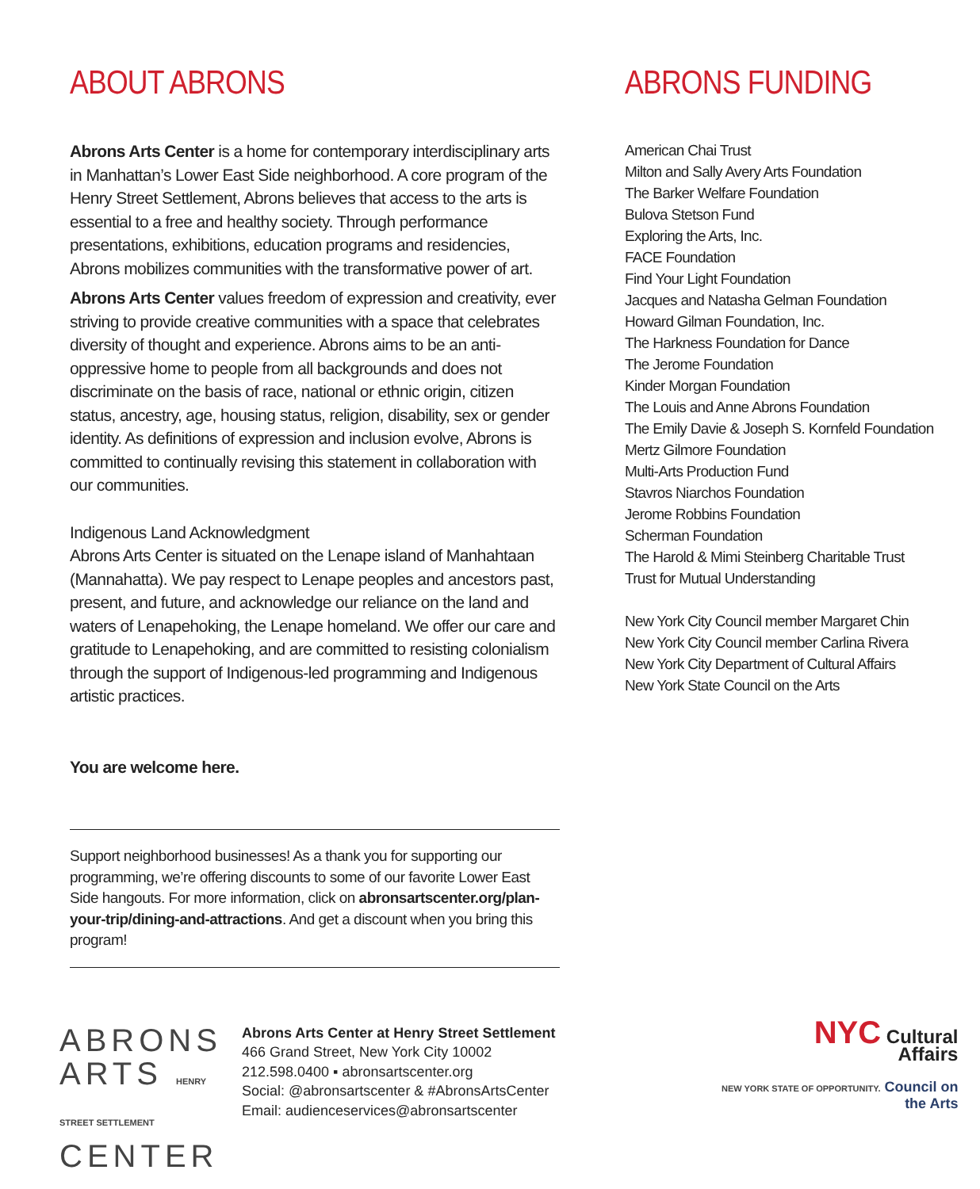ABOUT ABRONS
Abrons Arts Center is a home for contemporary interdisciplinary arts in Manhattan’s Lower East Side neighborhood. A core program of the Henry Street Settlement, Abrons believes that access to the arts is essential to a free and healthy society. Through performance presentations, exhibitions, education programs and residencies, Abrons mobilizes communities with the transformative power of art.
Abrons Arts Center values freedom of expression and creativity, ever striving to provide creative communities with a space that celebrates diversity of thought and experience. Abrons aims to be an anti-oppressive home to people from all backgrounds and does not discriminate on the basis of race, national or ethnic origin, citizen status, ancestry, age, housing status, religion, disability, sex or gender identity. As definitions of expression and inclusion evolve, Abrons is committed to continually revising this statement in collaboration with our communities.
Indigenous Land Acknowledgment
Abrons Arts Center is situated on the Lenape island of Manhahtaan (Mannahatta). We pay respect to Lenape peoples and ancestors past, present, and future, and acknowledge our reliance on the land and waters of Lenapehoking, the Lenape homeland. We offer our care and gratitude to Lenapehoking, and are committed to resisting colonialism through the support of Indigenous-led programming and Indigenous artistic practices.
You are welcome here.
Support neighborhood businesses! As a thank you for supporting our programming, we’re offering discounts to some of our favorite Lower East Side hangouts. For more information, click on abronsartscenter.org/plan-your-trip/dining-and-attractions. And get a discount when you bring this program!
ABRONS FUNDING
American Chai Trust
Milton and Sally Avery Arts Foundation
The Barker Welfare Foundation
Bulova Stetson Fund
Exploring the Arts, Inc.
FACE Foundation
Find Your Light Foundation
Jacques and Natasha Gelman Foundation
Howard Gilman Foundation, Inc.
The Harkness Foundation for Dance
The Jerome Foundation
Kinder Morgan Foundation
The Louis and Anne Abrons Foundation
The Emily Davie & Joseph S. Kornfeld Foundation
Mertz Gilmore Foundation
Multi-Arts Production Fund
Stavros Niarchos Foundation
Jerome Robbins Foundation
Scherman Foundation
The Harold & Mimi Steinberg Charitable Trust
Trust for Mutual Understanding
New York City Council member Margaret Chin
New York City Council member Carlina Rivera
New York City Department of Cultural Affairs
New York State Council on the Arts
ABRONS
ARTS HENRY STREET SETTLEMENT
CENTER
Abrons Arts Center at Henry Street Settlement
466 Grand Street, New York City 10002
212.598.0400 ▪ abronsartscenter.org
Social: @abronsartscenter & #AbronsArtsCenter
Email: audienceservices@abronsartscenter
NYC Cultural
Affairs
NEW YORK STATE OF OPPORTUNITY. Council on
the Arts